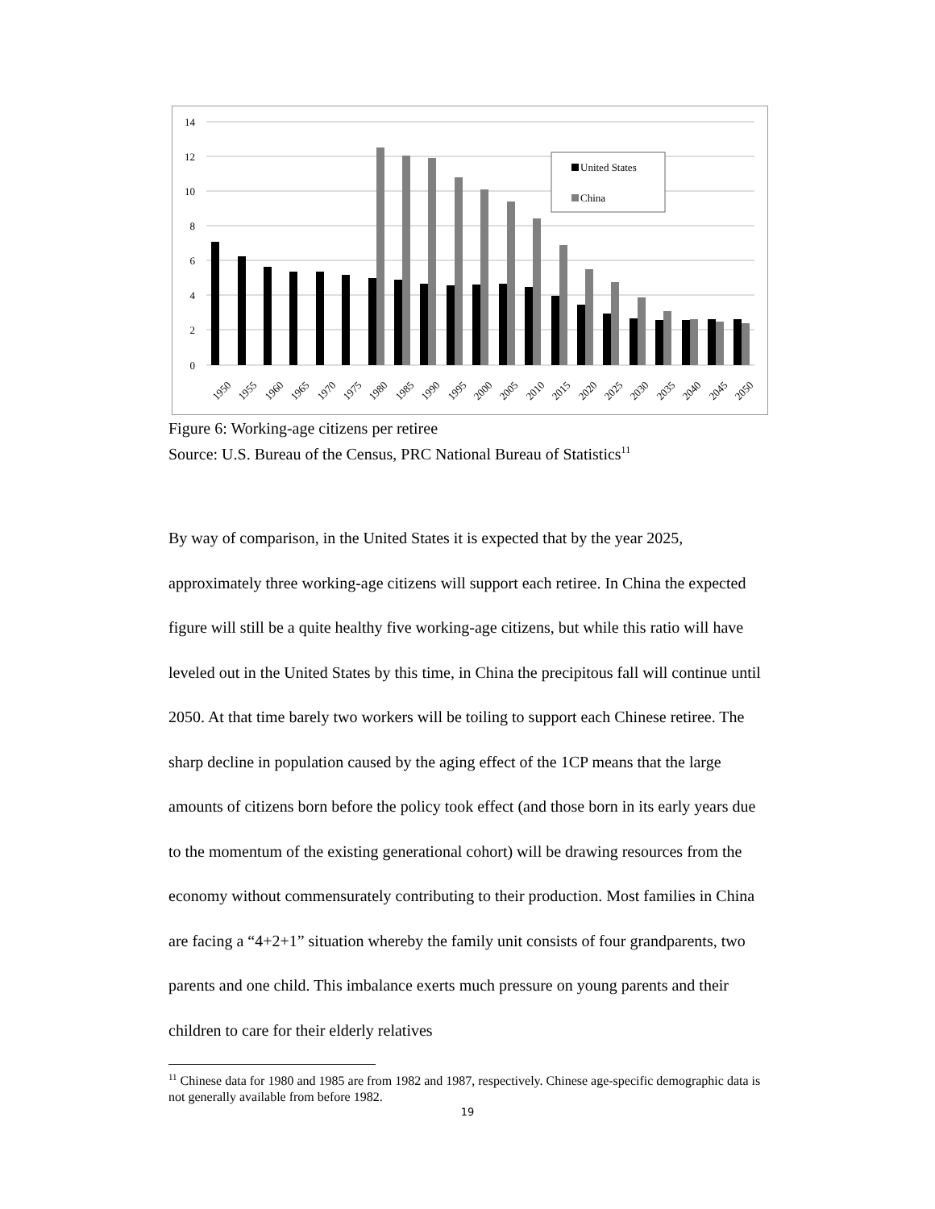14
12
10
8
6
4
2
0
United States
China
1950
1955
1960
1965
1970
1975
1980
1985
1990
1995
2000
2005
2010
2015
2020
2025
2030
2035
2040
2045
2050
Figure 6: Working-age citizens per retiree
Source: U.S. Bureau of the Census, PRC National Bureau of Statistics<sup>11</sup>
By way of comparison, in the United States it is expected that by the year 2025, approximately three working-age citizens will support each retiree. In China the expected figure will still be a quite healthy five working-age citizens, but while this ratio will have leveled out in the United States by this time, in China the precipitous fall will continue until 2050. At that time barely two workers will be toiling to support each Chinese retiree. The sharp decline in population caused by the aging effect of the 1CP means that the large amounts of citizens born before the policy took effect (and those born in its early years due to the momentum of the existing generational cohort) will be drawing resources from the economy without commensurately contributing to their production. Most families in China are facing a “4+2+1” situation whereby the family unit consists of four grandparents, two parents and one child. This imbalance exerts much pressure on young parents and their children to care for their elderly relatives
<sup>11</sup> Chinese data for 1980 and 1985 are from 1982 and 1987, respectively. Chinese age-specific demographic data is not generally available from before 1982.
19